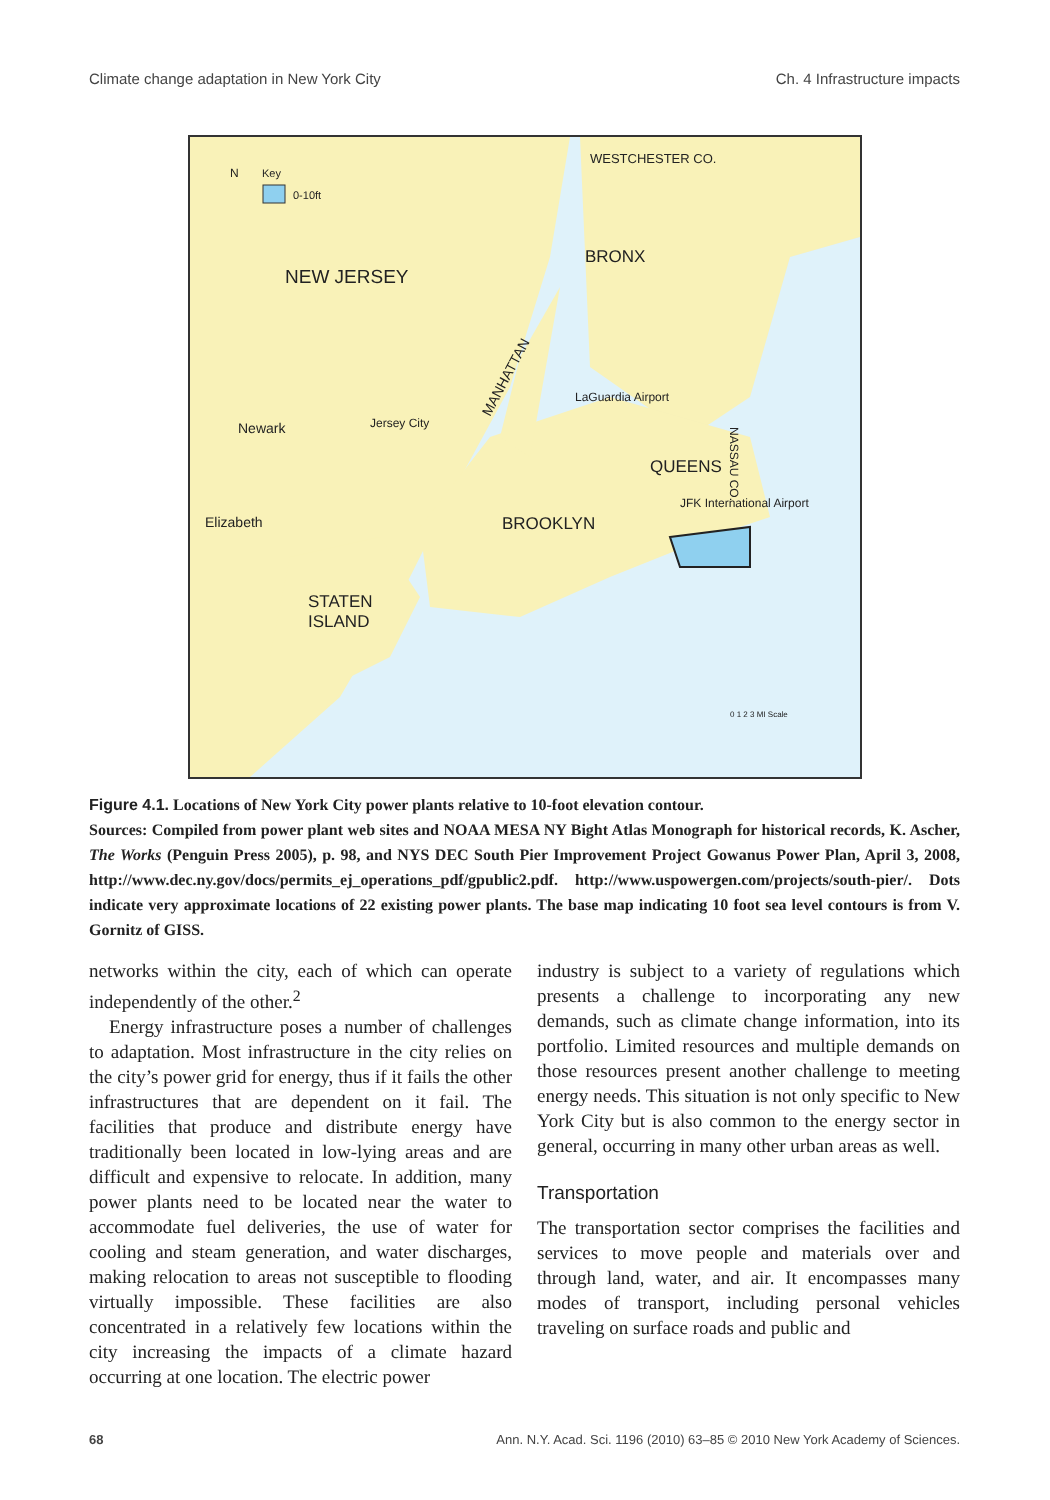Climate change adaptation in New York City Ch. 4 Infrastructure impacts
NEW JERSEY
BRONX
WESTCHESTER CO.
QUEENS
BROOKLYN
STATEN
ISLAND
Newark
Elizabeth
LaGuardia Airport
JFK International Airport
Jersey City
MANHATTAN
N
Key
0-10ft
NASSAU CO.
0 1 2 3 MI Scale
Figure 4.1. Locations of New York City power plants relative to 10-foot elevation contour.
Sources: Compiled from power plant web sites and NOAA MESA NY Bight Atlas Monograph for historical records, K. Ascher, The Works (Penguin Press 2005), p. 98, and NYS DEC South Pier Improvement Project Gowanus Power Plan, April 3, 2008, http://www.dec.ny.gov/docs/permits_ej_operations_pdf/gpublic2.pdf. http://www.uspowergen.com/projects/south-pier/. Dots indicate very approximate locations of 22 existing power plants. The base map indicating 10 foot sea level contours is from V. Gornitz of GISS.
networks within the city, each of which can operate independently of the other.<sup>2</sup>
Energy infrastructure poses a number of challenges to adaptation. Most infrastructure in the city relies on the city’s power grid for energy, thus if it fails the other infrastructures that are dependent on it fail. The facilities that produce and distribute energy have traditionally been located in low-lying areas and are difficult and expensive to relocate. In addition, many power plants need to be located near the water to accommodate fuel deliveries, the use of water for cooling and steam generation, and water discharges, making relocation to areas not susceptible to flooding virtually impossible. These facilities are also concentrated in a relatively few locations within the city increasing the impacts of a climate hazard occurring at one location. The electric power
industry is subject to a variety of regulations which presents a challenge to incorporating any new demands, such as climate change information, into its portfolio. Limited resources and multiple demands on those resources present another challenge to meeting energy needs. This situation is not only specific to New York City but is also common to the energy sector in general, occurring in many other urban areas as well.
Transportation
The transportation sector comprises the facilities and services to move people and materials over and through land, water, and air. It encompasses many modes of transport, including personal vehicles traveling on surface roads and public and
68 Ann. N.Y. Acad. Sci. 1196 (2010) 63–85 © 2010 New York Academy of Sciences.